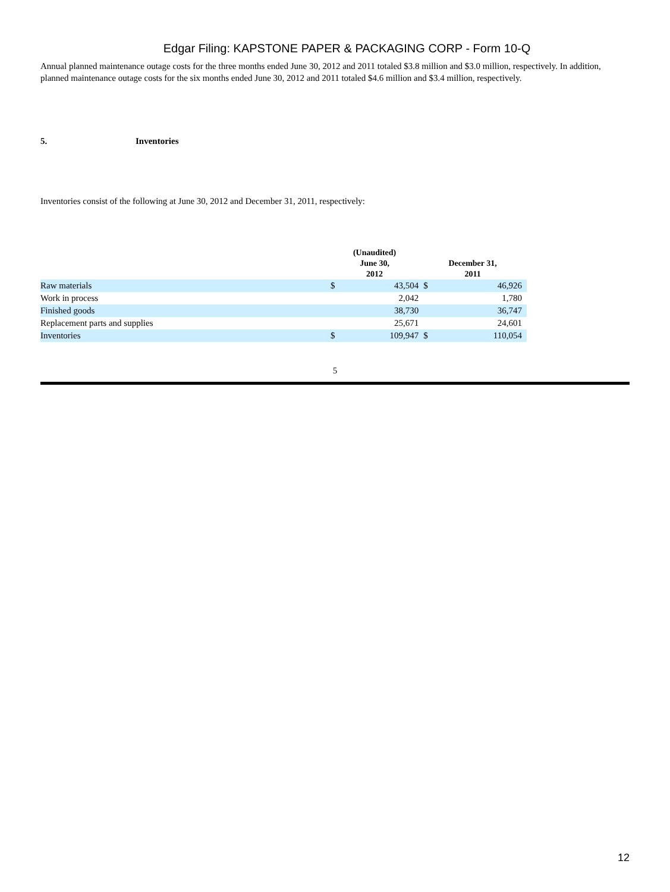Edgar Filing: KAPSTONE PAPER & PACKAGING CORP - Form 10-Q
Annual planned maintenance outage costs for the three months ended June 30, 2012 and 2011 totaled $3.8 million and $3.0 million, respectively. In addition, planned maintenance outage costs for the six months ended June 30, 2012 and 2011 totaled $4.6 million and $3.4 million, respectively.
5. Inventories
Inventories consist of the following at June 30, 2012 and December 31, 2011, respectively:
| | (Unaudited) June 30, 2012 | | December 31, 2011 | |
| --- | --- | --- | --- | --- |
| Raw materials | $ | 43,504 | $ | 46,926 |
| Work in process | | 2,042 | | 1,780 |
| Finished goods | | 38,730 | | 36,747 |
| Replacement parts and supplies | | 25,671 | | 24,601 |
| Inventories | $ | 109,947 | $ | 110,054 |
5
12